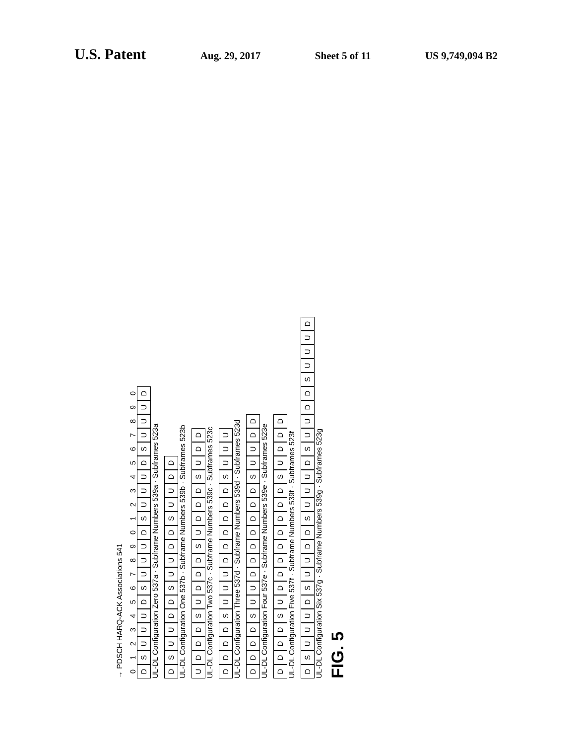U.S. Patent
Aug. 29, 2017 Sheet 5 of 11 US 9,749,094 B2
→ PDSCH HARQ-ACK Associations 541
0
1
2
3
4
5
6
7
8
9
0
1
2
3
4
5
6
7
8
9
0
D
S
U
U
U
D
S
U
U
U
D
S
U
U
U
D
S
U
U
U
D
UL-DL Configuration Zero 537a · Subframe Numbers 539a · Subframes 523a
D
S
U
U
D
D
S
U
U
D
D
S
U
U
D
D
UL-DL Configuration One 537b · Subframe Numbers 539b · Subframes 523b
U
D
D
D
S
U
D
D
D
S
U
D
D
D
S
U
D
D
UL-DL Configuration Two 537c · Subframe Numbers 539c · Subframes 523c
D
D
D
D
S
U
U
U
D
D
D
D
D
D
S
U
U
U
UL-DL Configuration Three 537d · Subframe Numbers 539d · Subframes 523d
D
D
D
D
S
U
U
D
D
D
D
D
D
D
S
U
U
D
D
UL-DL Configuration Four 537e · Subframe Numbers 539e · Subframes 523e
D
D
D
D
S
U
D
D
D
D
D
D
D
D
S
U
D
D
D
UL-DL Configuration Five 537f · Subframe Numbers 539f · Subframes 523f
D
S
U
U
U
D
S
U
U
D
D
S
U
U
U
D
S
U
U
D
D
S
U
U
U
D
UL-DL Configuration Six 537g · Subframe Numbers 539g · Subframes 523g
FIG. 5